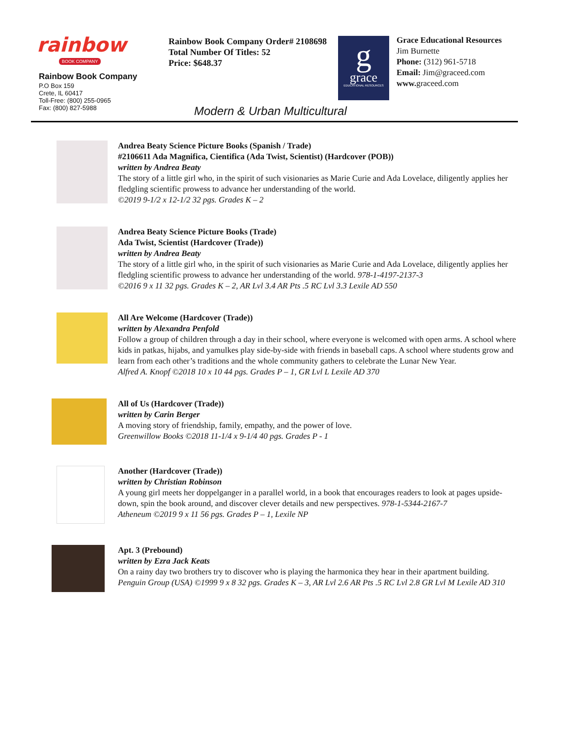rainbow
BOOK COMPANY
Rainbow Book Company
P.O Box 159
Crete, IL 60417
Toll-Free: (800) 255-0965
Fax: (800) 827-5988
Rainbow Book Company Order# 2108698
Total Number Of Titles: 52
Price: $648.37
g
grace
EDUCATIONAL RESOURCES
Grace Educational Resources
Jim Burnette
Phone: (312) 961-5718
Email: Jim@graceed.com
www. graceed.com
Modern & Urban Multicultural
Andrea Beaty Science Picture Books (Spanish / Trade)
#2106611 Ada Magnifica, Cientifica (Ada Twist, Scientist) (Hardcover (POB))
written by Andrea Beaty
The story of a little girl who, in the spirit of such visionaries as Marie Curie and Ada Lovelace, diligently applies her fledgling scientific prowess to advance her understanding of the world.
©2019 9-1/2 x 12-1/2 32 pgs. Grades K – 2
Andrea Beaty Science Picture Books (Trade)
Ada Twist, Scientist (Hardcover (Trade))
written by Andrea Beaty
The story of a little girl who, in the spirit of such visionaries as Marie Curie and Ada Lovelace, diligently applies her fledgling scientific prowess to advance her understanding of the world. 978-1-4197-2137-3
©2016 9 x 11 32 pgs. Grades K – 2, AR Lvl 3.4 AR Pts .5 RC Lvl 3.3 Lexile AD 550
All Are Welcome (Hardcover (Trade))
written by Alexandra Penfold
Follow a group of children through a day in their school, where everyone is welcomed with open arms. A school where kids in patkas, hijabs, and yamulkes play side-by-side with friends in baseball caps. A school where students grow and learn from each other’s traditions and the whole community gathers to celebrate the Lunar New Year.
Alfred A. Knopf ©2018 10 x 10 44 pgs. Grades P – 1, GR Lvl L Lexile AD 370
All of Us (Hardcover (Trade))
written by Carin Berger
A moving story of friendship, family, empathy, and the power of love.
Greenwillow Books ©2018 11-1/4 x 9-1/4 40 pgs. Grades P - 1
Another (Hardcover (Trade))
written by Christian Robinson
A young girl meets her doppelganger in a parallel world, in a book that encourages readers to look at pages upside-down, spin the book around, and discover clever details and new perspectives. 978-1-5344-2167-7
Atheneum ©2019 9 x 11 56 pgs. Grades P – 1, Lexile NP
Apt. 3 (Prebound)
written by Ezra Jack Keats
On a rainy day two brothers try to discover who is playing the harmonica they hear in their apartment building.
Penguin Group (USA) ©1999 9 x 8 32 pgs. Grades K – 3, AR Lvl 2.6 AR Pts .5 RC Lvl 2.8 GR Lvl M Lexile AD 310